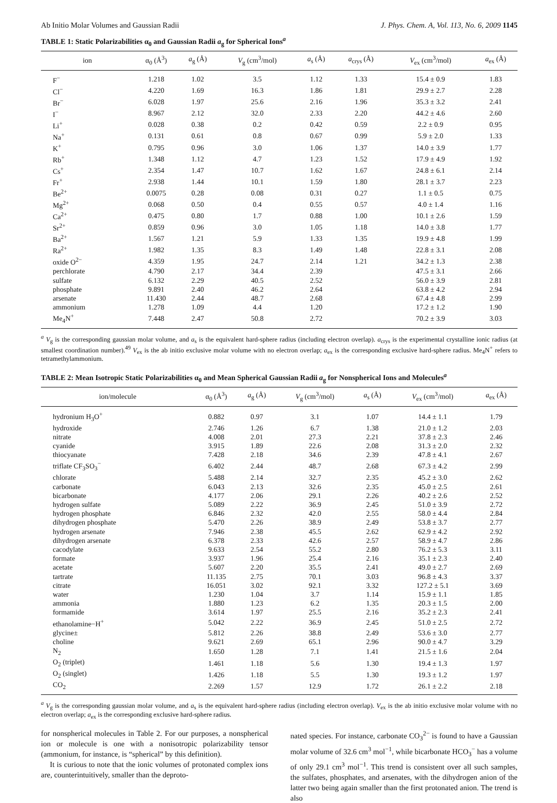Ab Initio Molar Volumes and Gaussian Radii J. Phys. Chem. A, Vol. 113, No. 6, 2009 1145
TABLE 1: Static Polarizabilities α<sub>0</sub> and Gaussian Radii a<sub>g</sub> for Spherical Ions<sup>a</sup>
| ion | α<sub>0</sub> (Å<sup>3</sup>) | a<sub>g</sub> (Å) | V<sub>g</sub> (cm<sup>3</sup>/mol) | a<sub>s</sub> (Å) | a<sub>crys</sub> (Å) | V<sub>ex</sub> (cm<sup>3</sup>/mol) | a<sub>ex</sub> (Å) |
| --- | --- | --- | --- | --- | --- | --- | --- |
| F<sup>−</sup> | 1.218 | 1.02 | 3.5 | 1.12 | 1.33 | 15.4 ± 0.9 | 1.83 |
| Cl<sup>−</sup> | 4.220 | 1.69 | 16.3 | 1.86 | 1.81 | 29.9 ± 2.7 | 2.28 |
| Br<sup>−</sup> | 6.028 | 1.97 | 25.6 | 2.16 | 1.96 | 35.3 ± 3.2 | 2.41 |
| I<sup>−</sup> | 8.967 | 2.12 | 32.0 | 2.33 | 2.20 | 44.2 ± 4.6 | 2.60 |
| Li<sup>+</sup> | 0.028 | 0.38 | 0.2 | 0.42 | 0.59 | 2.2 ± 0.9 | 0.95 |
| Na<sup>+</sup> | 0.131 | 0.61 | 0.8 | 0.67 | 0.99 | 5.9 ± 2.0 | 1.33 |
| K<sup>+</sup> | 0.795 | 0.96 | 3.0 | 1.06 | 1.37 | 14.0 ± 3.9 | 1.77 |
| Rb<sup>+</sup> | 1.348 | 1.12 | 4.7 | 1.23 | 1.52 | 17.9 ± 4.9 | 1.92 |
| Cs<sup>+</sup> | 2.354 | 1.47 | 10.7 | 1.62 | 1.67 | 24.8 ± 6.1 | 2.14 |
| Fr<sup>+</sup> | 2.938 | 1.44 | 10.1 | 1.59 | 1.80 | 28.1 ± 3.7 | 2.23 |
| Be<sup>2+</sup> | 0.0075 | 0.28 | 0.08 | 0.31 | 0.27 | 1.1 ± 0.5 | 0.75 |
| Mg<sup>2+</sup> | 0.068 | 0.50 | 0.4 | 0.55 | 0.57 | 4.0 ± 1.4 | 1.16 |
| Ca<sup>2+</sup> | 0.475 | 0.80 | 1.7 | 0.88 | 1.00 | 10.1 ± 2.6 | 1.59 |
| Sr<sup>2+</sup> | 0.859 | 0.96 | 3.0 | 1.05 | 1.18 | 14.0 ± 3.8 | 1.77 |
| Ba<sup>2+</sup> | 1.567 | 1.21 | 5.9 | 1.33 | 1.35 | 19.9 ± 4.8 | 1.99 |
| Ra<sup>2+</sup> | 1.982 | 1.35 | 8.3 | 1.49 | 1.48 | 22.8 ± 3.1 | 2.08 |
| oxide O<sup>2−</sup> | 4.359 | 1.95 | 24.7 | 2.14 | 1.21 | 34.2 ± 1.3 | 2.38 |
| perchlorate | 4.790 | 2.17 | 34.4 | 2.39 | | 47.5 ± 3.1 | 2.66 |
| sulfate | 6.132 | 2.29 | 40.5 | 2.52 | | 56.0 ± 3.9 | 2.81 |
| phosphate | 9.891 | 2.40 | 46.2 | 2.64 | | 63.8 ± 4.2 | 2.94 |
| arsenate | 11.430 | 2.44 | 48.7 | 2.68 | | 67.4 ± 4.8 | 2.99 |
| ammonium | 1.278 | 1.09 | 4.4 | 1.20 | | 17.2 ± 1.2 | 1.90 |
| Me<sub>4</sub>N<sup>+</sup> | 7.448 | 2.47 | 50.8 | 2.72 | | 70.2 ± 3.9 | 3.03 |
<sup>a</sup> V<sub>g</sub> is the corresponding gaussian molar volume, and a<sub>s</sub> is the equivalent hard-sphere radius (including electron overlap). a<sub>crys</sub> is the experimental crystalline ionic radius (at smallest coordination number).<sup>49</sup> V<sub>ex</sub> is the ab initio exclusive molar volume with no electron overlap; a<sub>ex</sub> is the corresponding exclusive hard-sphere radius. Me<sub>4</sub>N<sup>+</sup> refers to tetramethylammonium.
TABLE 2: Mean Isotropic Static Polarizabilities α<sub>0</sub> and Mean Spherical Gaussian Radii a<sub>g</sub> for Nonspherical Ions and Molecules<sup>a</sup>
| ion/molecule | α<sub>0</sub> (Å<sup>3</sup>) | a<sub>g</sub> (Å) | V<sub>g</sub> (cm<sup>3</sup>/mol) | a<sub>s</sub> (Å) | V<sub>ex</sub> (cm<sup>3</sup>/mol) | a<sub>ex</sub> (Å) |
| --- | --- | --- | --- | --- | --- | --- |
| hydronium H<sub>3</sub>O<sup>+</sup> | 0.882 | 0.97 | 3.1 | 1.07 | 14.4 ± 1.1 | 1.79 |
| hydroxide | 2.746 | 1.26 | 6.7 | 1.38 | 21.0 ± 1.2 | 2.03 |
| nitrate | 4.008 | 2.01 | 27.3 | 2.21 | 37.8 ± 2.3 | 2.46 |
| cyanide | 3.915 | 1.89 | 22.6 | 2.08 | 31.3 ± 2.0 | 2.32 |
| thiocyanate | 7.428 | 2.18 | 34.6 | 2.39 | 47.8 ± 4.1 | 2.67 |
| triflate CF<sub>3</sub>SO<sub>3</sub><sup>−</sup> | 6.402 | 2.44 | 48.7 | 2.68 | 67.3 ± 4.2 | 2.99 |
| chlorate | 5.488 | 2.14 | 32.7 | 2.35 | 45.2 ± 3.0 | 2.62 |
| carbonate | 6.043 | 2.13 | 32.6 | 2.35 | 45.0 ± 2.5 | 2.61 |
| bicarbonate | 4.177 | 2.06 | 29.1 | 2.26 | 40.2 ± 2.6 | 2.52 |
| hydrogen sulfate | 5.089 | 2.22 | 36.9 | 2.45 | 51.0 ± 3.9 | 2.72 |
| hydrogen phosphate | 6.846 | 2.32 | 42.0 | 2.55 | 58.0 ± 4.4 | 2.84 |
| dihydrogen phosphate | 5.470 | 2.26 | 38.9 | 2.49 | 53.8 ± 3.7 | 2.77 |
| hydrogen arsenate | 7.946 | 2.38 | 45.5 | 2.62 | 62.9 ± 4.2 | 2.92 |
| dihydrogen arsenate | 6.378 | 2.33 | 42.6 | 2.57 | 58.9 ± 4.7 | 2.86 |
| cacodylate | 9.633 | 2.54 | 55.2 | 2.80 | 76.2 ± 5.3 | 3.11 |
| formate | 3.937 | 1.96 | 25.4 | 2.16 | 35.1 ± 2.3 | 2.40 |
| acetate | 5.607 | 2.20 | 35.5 | 2.41 | 49.0 ± 2.7 | 2.69 |
| tartrate | 11.135 | 2.75 | 70.1 | 3.03 | 96.8 ± 4.3 | 3.37 |
| citrate | 16.051 | 3.02 | 92.1 | 3.32 | 127.2 ± 5.1 | 3.69 |
| water | 1.230 | 1.04 | 3.7 | 1.14 | 15.9 ± 1.1 | 1.85 |
| ammonia | 1.880 | 1.23 | 6.2 | 1.35 | 20.3 ± 1.5 | 2.00 |
| formamide | 3.614 | 1.97 | 25.5 | 2.16 | 35.2 ± 2.3 | 2.41 |
| ethanolamine−H<sup>+</sup> | 5.042 | 2.22 | 36.9 | 2.45 | 51.0 ± 2.5 | 2.72 |
| glycine± | 5.812 | 2.26 | 38.8 | 2.49 | 53.6 ± 3.0 | 2.77 |
| choline | 9.621 | 2.69 | 65.1 | 2.96 | 90.0 ± 4.7 | 3.29 |
| N<sub>2</sub> | 1.650 | 1.28 | 7.1 | 1.41 | 21.5 ± 1.6 | 2.04 |
| O<sub>2</sub> (triplet) | 1.461 | 1.18 | 5.6 | 1.30 | 19.4 ± 1.3 | 1.97 |
| O<sub>2</sub> (singlet) | 1.426 | 1.18 | 5.5 | 1.30 | 19.3 ± 1.2 | 1.97 |
| CO<sub>2</sub> | 2.269 | 1.57 | 12.9 | 1.72 | 26.1 ± 2.2 | 2.18 |
<sup>a</sup> V<sub>g</sub> is the corresponding gaussian molar volume, and a<sub>s</sub> is the equivalent hard-sphere radius (including electron overlap). V<sub>ex</sub> is the ab initio exclusive molar volume with no electron overlap; a<sub>ex</sub> is the corresponding exclusive hard-sphere radius.
for nonspherical molecules in Table 2. For our purposes, a nonspherical ion or molecule is one with a nonisotropic polarizability tensor (ammonium, for instance, is “spherical” by this definition).
It is curious to note that the ionic volumes of protonated complex ions are, counterintuitively, smaller than the deproto-
nated species. For instance, carbonate CO<sub>3</sub><sup>2−</sup> is found to have a Gaussian molar volume of 32.6 cm<sup>3</sup> mol<sup>−1</sup>, while bicarbonate HCO<sub>3</sub><sup>−</sup> has a volume of only 29.1 cm<sup>3</sup> mol<sup>−1</sup>. This trend is consistent over all such samples, the sulfates, phosphates, and arsenates, with the dihydrogen anion of the latter two being again smaller than the first protonated anion. The trend is also